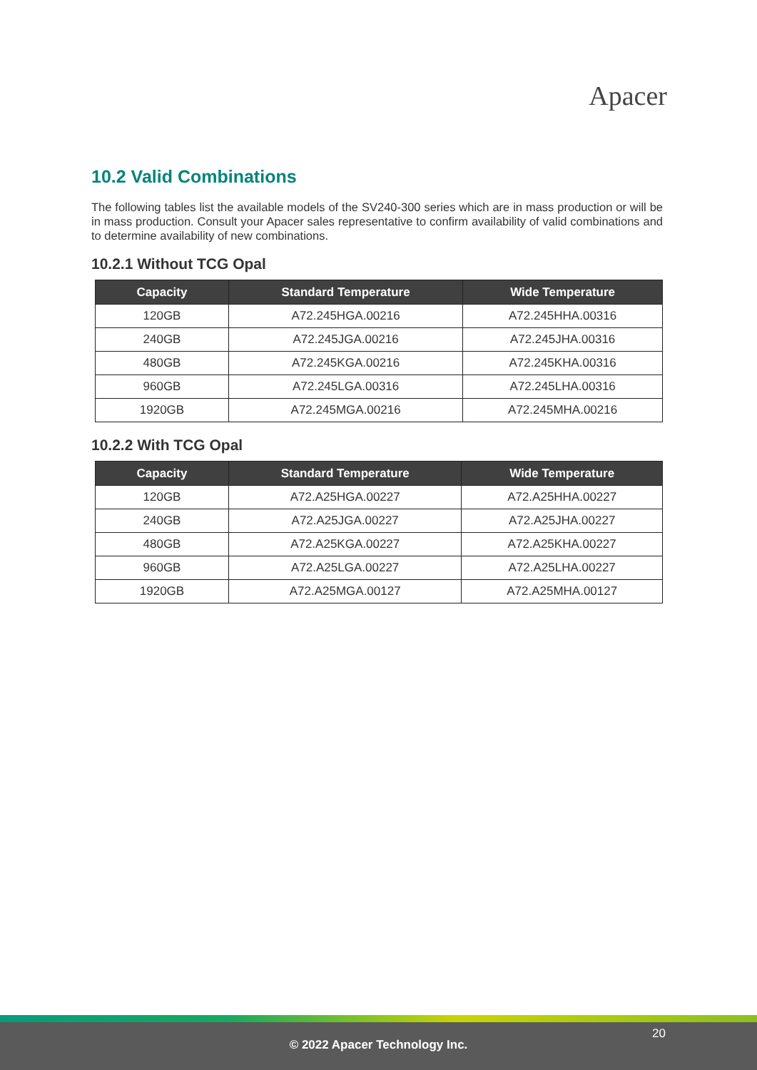Apacer
10.2 Valid Combinations
The following tables list the available models of the SV240-300 series which are in mass production or will be in mass production. Consult your Apacer sales representative to confirm availability of valid combinations and to determine availability of new combinations.
10.2.1 Without TCG Opal
| Capacity | Standard Temperature | Wide Temperature |
| --- | --- | --- |
| 120GB | A72.245HGA.00216 | A72.245HHA.00316 |
| 240GB | A72.245JGA.00216 | A72.245JHA.00316 |
| 480GB | A72.245KGA.00216 | A72.245KHA.00316 |
| 960GB | A72.245LGA.00316 | A72.245LHA.00316 |
| 1920GB | A72.245MGA.00216 | A72.245MHA.00216 |
10.2.2 With TCG Opal
| Capacity | Standard Temperature | Wide Temperature |
| --- | --- | --- |
| 120GB | A72.A25HGA.00227 | A72.A25HHA.00227 |
| 240GB | A72.A25JGA.00227 | A72.A25JHA.00227 |
| 480GB | A72.A25KGA.00227 | A72.A25KHA.00227 |
| 960GB | A72.A25LGA.00227 | A72.A25LHA.00227 |
| 1920GB | A72.A25MGA.00127 | A72.A25MHA.00127 |
20
© 2022 Apacer Technology Inc.